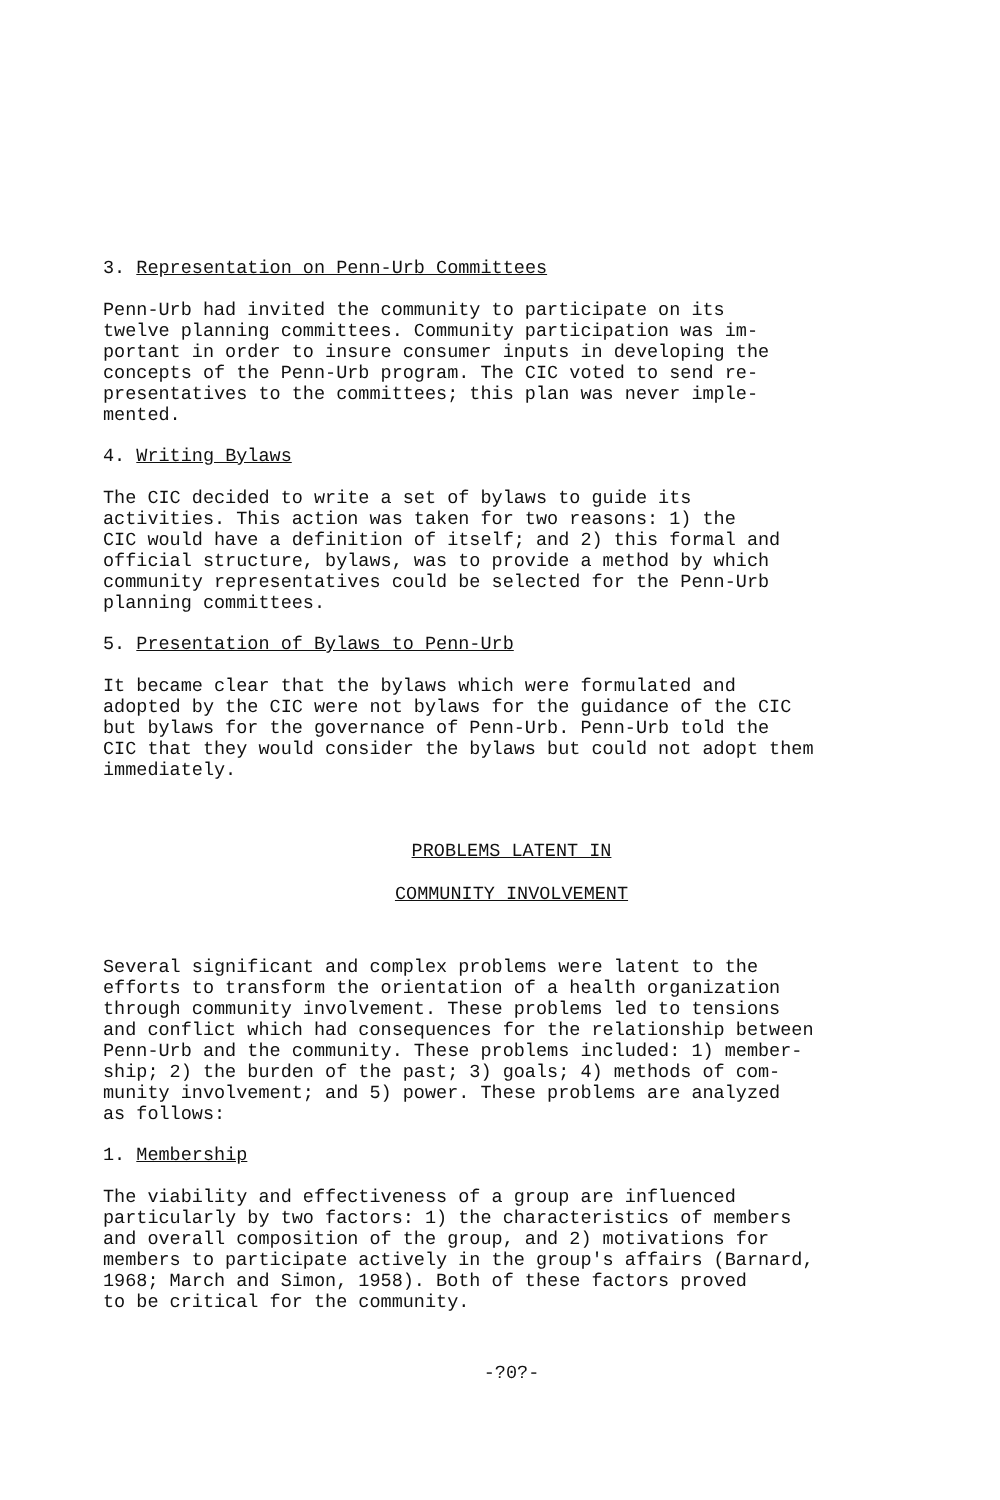3. Representation on Penn-Urb Committees
Penn-Urb had invited the community to participate on its twelve planning committees. Community participation was im- portant in order to insure consumer inputs in developing the concepts of the Penn-Urb program. The CIC voted to send re- presentatives to the committees; this plan was never imple- mented.
4. Writing Bylaws
The CIC decided to write a set of bylaws to guide its activities. This action was taken for two reasons: 1) the CIC would have a definition of itself; and 2) this formal and official structure, bylaws, was to provide a method by which community representatives could be selected for the Penn-Urb planning committees.
5. Presentation of Bylaws to Penn-Urb
It became clear that the bylaws which were formulated and adopted by the CIC were not bylaws for the guidance of the CIC but bylaws for the governance of Penn-Urb. Penn-Urb told the CIC that they would consider the bylaws but could not adopt them immediately.
PROBLEMS LATENT IN
COMMUNITY INVOLVEMENT
Several significant and complex problems were latent to the efforts to transform the orientation of a health organization through community involvement. These problems led to tensions and conflict which had consequences for the relationship between Penn-Urb and the community. These problems included: 1) member- ship; 2) the burden of the past; 3) goals; 4) methods of com- munity involvement; and 5) power. These problems are analyzed as follows:
1. Membership
The viability and effectiveness of a group are influenced particularly by two factors: 1) the characteristics of members and overall composition of the group, and 2) motivations for members to participate actively in the group's affairs (Barnard, 1968; March and Simon, 1958). Both of these factors proved to be critical for the community.
-?0?-